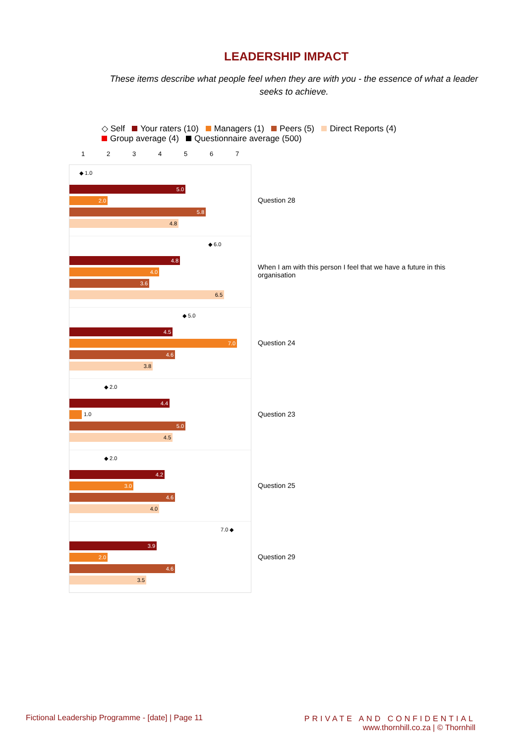LEADERSHIP IMPACT
These items describe what people feel when they are with you - the essence of what a leader seeks to achieve.
◇ Self Your raters (10) Managers (1) Peers (5) Direct Reports (4)
Group average (4) Questionnaire average (500)
1 2 3 4 5 6 7
◆ 1.0
5.0
2.0
5.8
4.8
◆ 6.0
4.8
4.0
3.6
6.5
◆ 5.0
4.5
7.0
4.6
3.8
◆ 2.0
4.4
1.0
5.0
4.5
◆ 2.0
4.2
3.0
4.6
4.0
7.0 ◆
3.9
2.0
4.6
3.5
Question 28
When I am with this person I feel that we have a future in this organisation
Question 24
Question 23
Question 25
Question 29
Fictional Leadership Programme - [date] | Page 11
PRIVATE AND CONFIDENTIAL
www.thornhill.co.za | © Thornhill